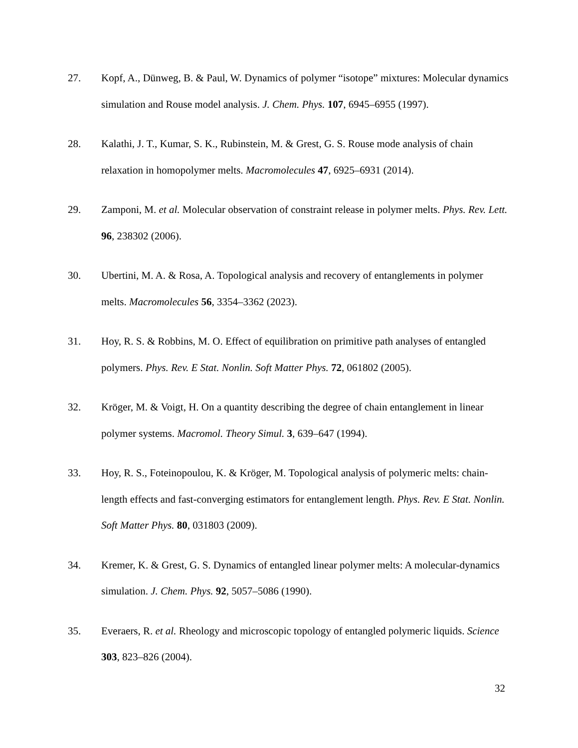27. Kopf, A., Dünweg, B. & Paul, W. Dynamics of polymer “isotope” mixtures: Molecular dynamics simulation and Rouse model analysis. J. Chem. Phys. 107, 6945–6955 (1997).
28. Kalathi, J. T., Kumar, S. K., Rubinstein, M. & Grest, G. S. Rouse mode analysis of chain relaxation in homopolymer melts. Macromolecules 47, 6925–6931 (2014).
29. Zamponi, M. et al. Molecular observation of constraint release in polymer melts. Phys. Rev. Lett. 96, 238302 (2006).
30. Ubertini, M. A. & Rosa, A. Topological analysis and recovery of entanglements in polymer melts. Macromolecules 56, 3354–3362 (2023).
31. Hoy, R. S. & Robbins, M. O. Effect of equilibration on primitive path analyses of entangled polymers. Phys. Rev. E Stat. Nonlin. Soft Matter Phys. 72, 061802 (2005).
32. Kröger, M. & Voigt, H. On a quantity describing the degree of chain entanglement in linear polymer systems. Macromol. Theory Simul. 3, 639–647 (1994).
33. Hoy, R. S., Foteinopoulou, K. & Kröger, M. Topological analysis of polymeric melts: chain-length effects and fast-converging estimators for entanglement length. Phys. Rev. E Stat. Nonlin. Soft Matter Phys. 80, 031803 (2009).
34. Kremer, K. & Grest, G. S. Dynamics of entangled linear polymer melts: A molecular-dynamics simulation. J. Chem. Phys. 92, 5057–5086 (1990).
35. Everaers, R. et al. Rheology and microscopic topology of entangled polymeric liquids. Science 303, 823–826 (2004).
32